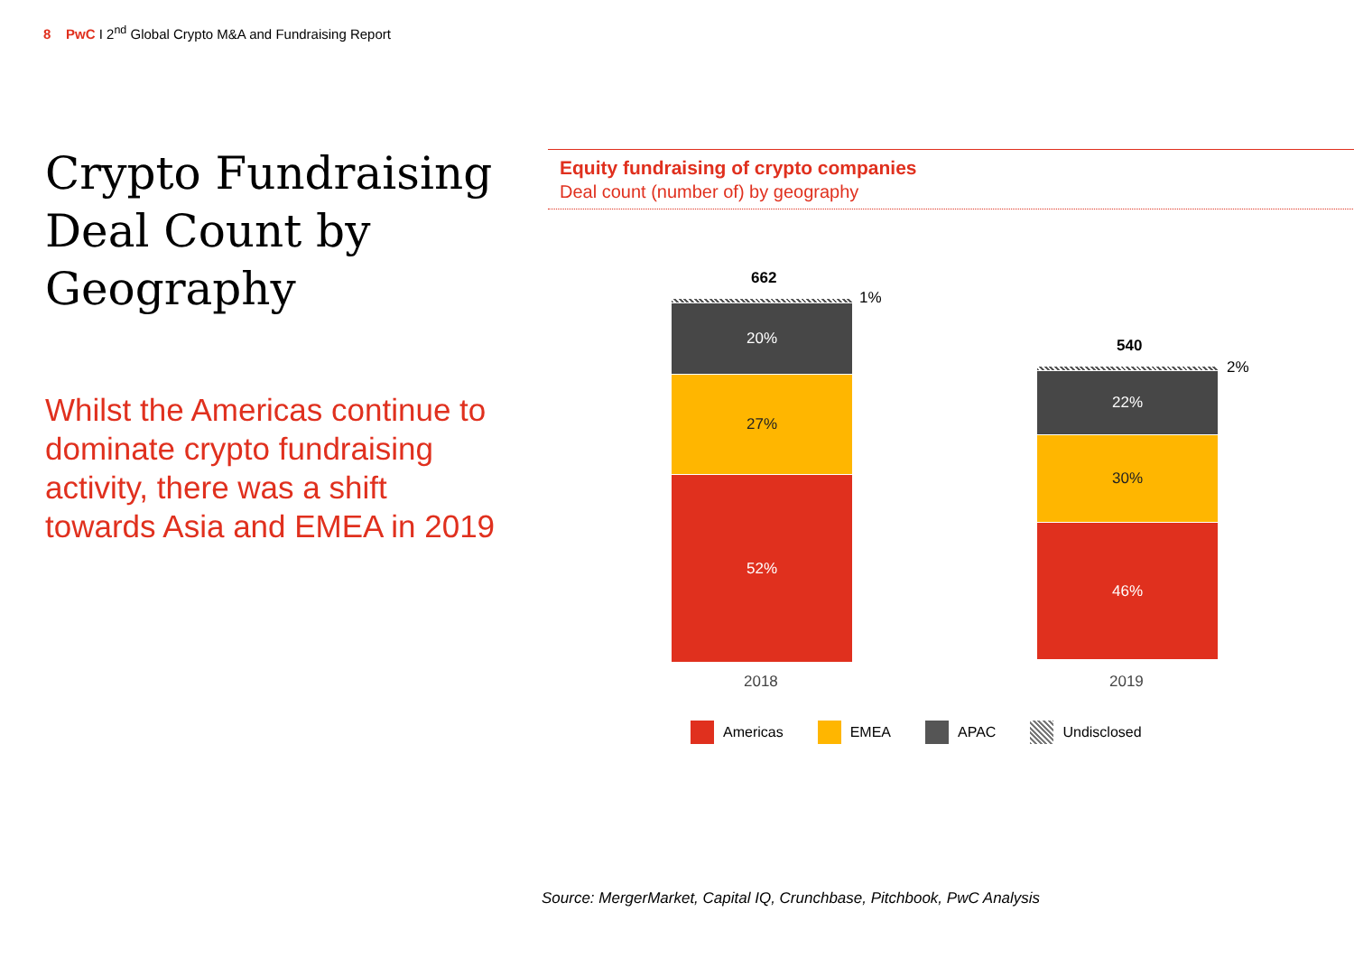8 PwC I 2<sup>nd</sup> Global Crypto M&A and Fundraising Report
Crypto Fundraising Deal Count by Geography
Whilst the Americas continue to dominate crypto fundraising activity, there was a shift towards Asia and EMEA in 2019
Equity fundraising of crypto companies
Deal count (number of) by geography
662
20%
27%
52%
1%
2018
540
22%
30%
46%
2%
2019
Americas EMEA APAC Undisclosed
Source: MergerMarket, Capital IQ, Crunchbase, Pitchbook, PwC Analysis